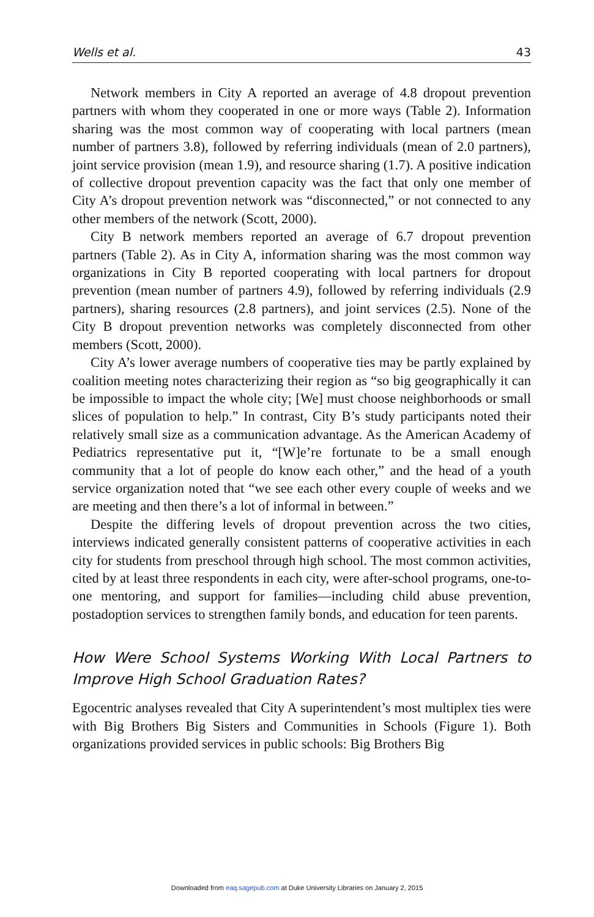Wells et al. 43
Network members in City A reported an average of 4.8 dropout prevention partners with whom they cooperated in one or more ways (Table 2). Information sharing was the most common way of cooperating with local partners (mean number of partners 3.8), followed by referring individuals (mean of 2.0 partners), joint service provision (mean 1.9), and resource sharing (1.7). A positive indication of collective dropout prevention capacity was the fact that only one member of City A’s dropout prevention network was “disconnected,” or not connected to any other members of the network (Scott, 2000).
City B network members reported an average of 6.7 dropout prevention partners (Table 2). As in City A, information sharing was the most common way organizations in City B reported cooperating with local partners for dropout prevention (mean number of partners 4.9), followed by referring individuals (2.9 partners), sharing resources (2.8 partners), and joint services (2.5). None of the City B dropout prevention networks was completely disconnected from other members (Scott, 2000).
City A’s lower average numbers of cooperative ties may be partly explained by coalition meeting notes characterizing their region as “so big geographically it can be impossible to impact the whole city; [We] must choose neighborhoods or small slices of population to help.” In contrast, City B’s study participants noted their relatively small size as a communication advantage. As the American Academy of Pediatrics representative put it, “[W]e’re fortunate to be a small enough community that a lot of people do know each other,” and the head of a youth service organization noted that “we see each other every couple of weeks and we are meeting and then there’s a lot of informal in between.”
Despite the differing levels of dropout prevention across the two cities, interviews indicated generally consistent patterns of cooperative activities in each city for students from preschool through high school. The most common activities, cited by at least three respondents in each city, were after-school programs, one-to-one mentoring, and support for families—including child abuse prevention, postadoption services to strengthen family bonds, and education for teen parents.
How Were School Systems Working With Local Partners to Improve High School Graduation Rates?
Egocentric analyses revealed that City A superintendent’s most multiplex ties were with Big Brothers Big Sisters and Communities in Schools (Figure 1). Both organizations provided services in public schools: Big Brothers Big
Downloaded from eaq.sagepub.com at Duke University Libraries on January 2, 2015